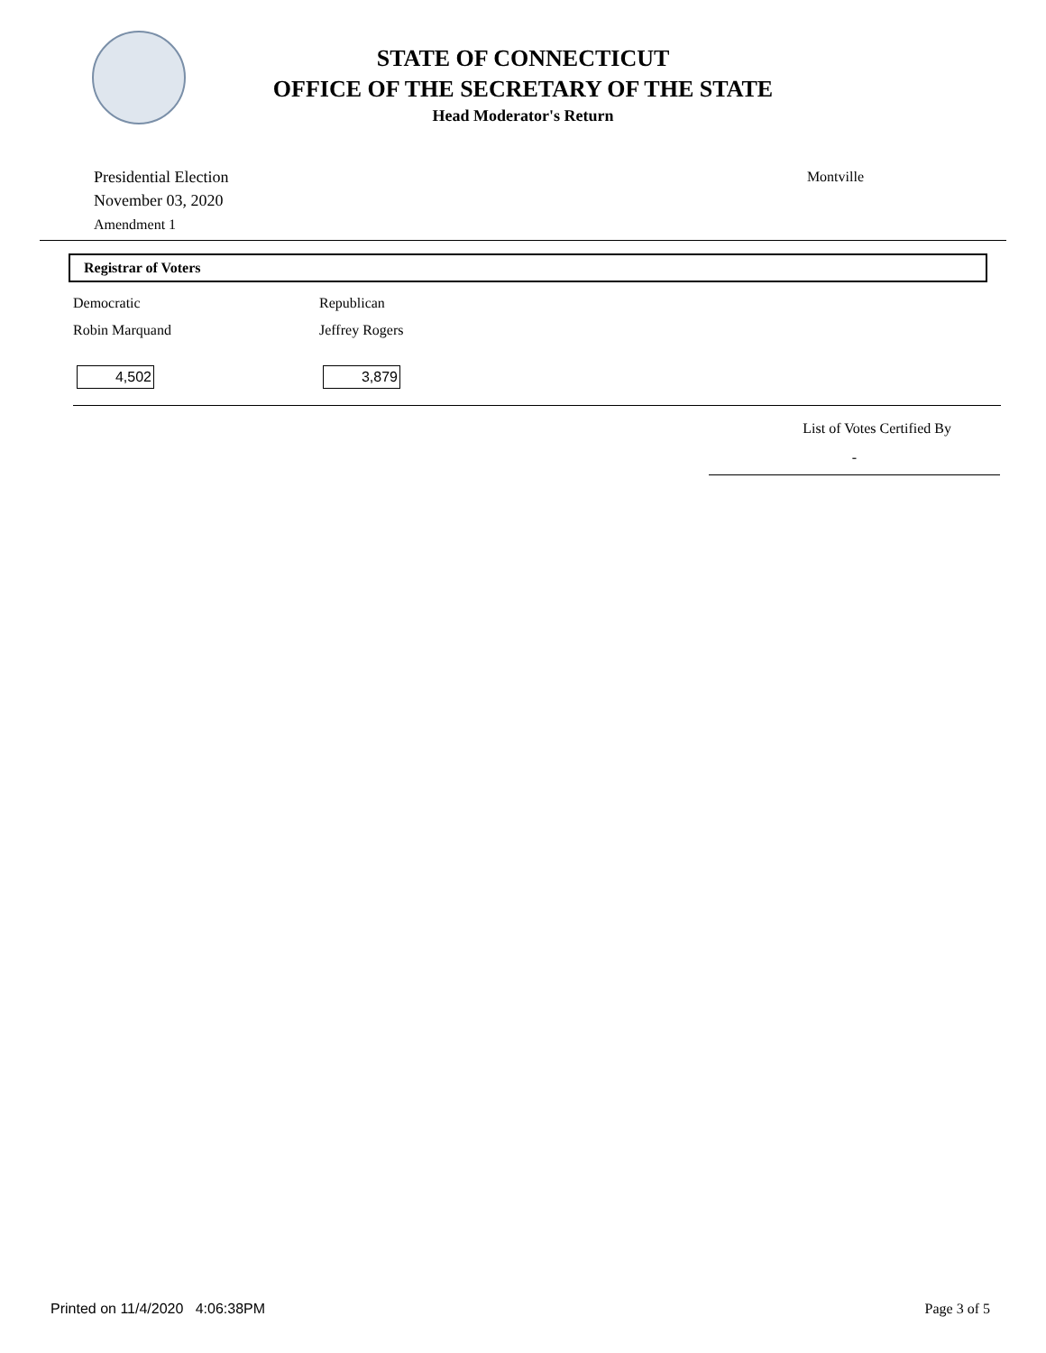STATE OF CONNECTICUT
OFFICE OF THE SECRETARY OF THE STATE
Head Moderator's Return
Presidential Election
November 03, 2020
Amendment 1
Montville
Registrar of Voters
| Democratic | Republican |
| Robin Marquand | Jeffrey Rogers |
| 4,502 | 3,879 |
List of Votes Certified By
-
Printed on 11/4/2020 4:06:38PM Page 3 of 5